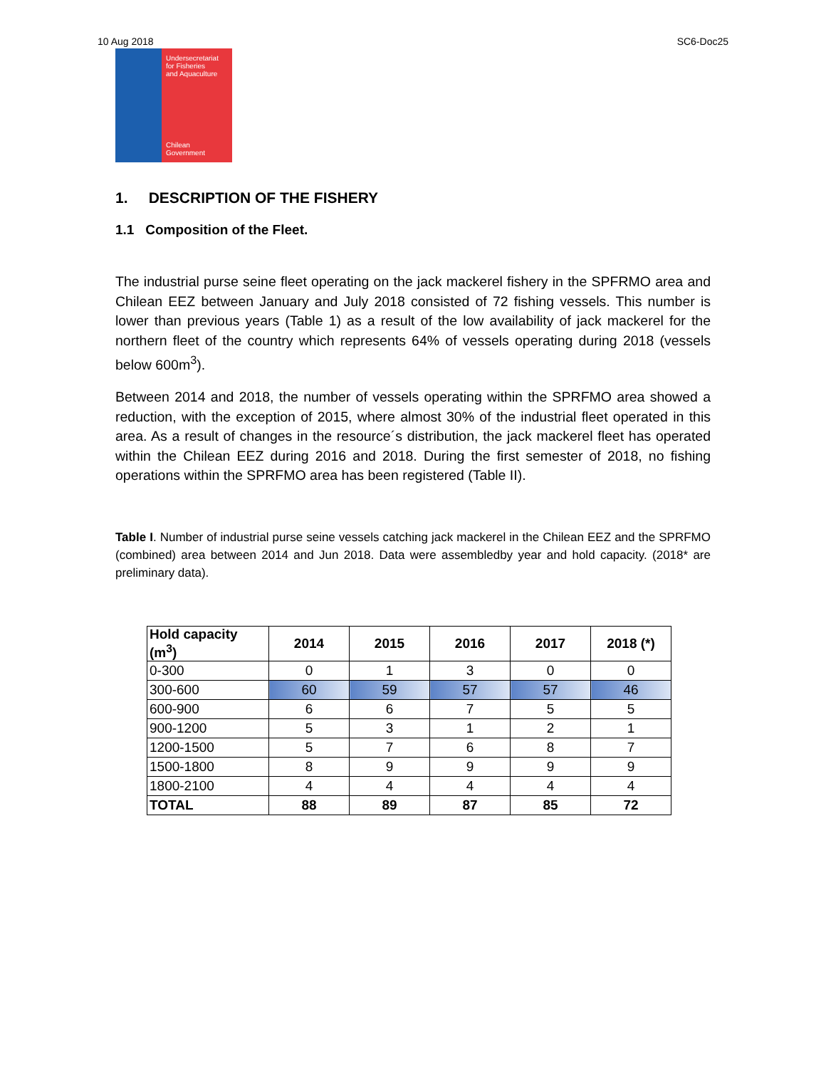10 Aug 2018 SC6-Doc25
Undersecretariat
for Fisheries
and Aquaculture
Chilean Government
1. DESCRIPTION OF THE FISHERY
1.1 Composition of the Fleet.
The industrial purse seine fleet operating on the jack mackerel fishery in the SPFRMO area and Chilean EEZ between January and July 2018 consisted of 72 fishing vessels. This number is lower than previous years (Table 1) as a result of the low availability of jack mackerel for the northern fleet of the country which represents 64% of vessels operating during 2018 (vessels below 600m<sup>3</sup>).
Between 2014 and 2018, the number of vessels operating within the SPRFMO area showed a reduction, with the exception of 2015, where almost 30% of the industrial fleet operated in this area. As a result of changes in the resource´s distribution, the jack mackerel fleet has operated within the Chilean EEZ during 2016 and 2018. During the first semester of 2018, no fishing operations within the SPRFMO area has been registered (Table II).
Table I. Number of industrial purse seine vessels catching jack mackerel in the Chilean EEZ and the SPRFMO (combined) area between 2014 and Jun 2018. Data were assembledby year and hold capacity. (2018* are preliminary data).
| Hold capacity (m<sup>3</sup>) | 2014 | 2015 | 2016 | 2017 | 2018 (*) |
| --- | --- | --- | --- | --- | --- |
| 0-300 | 0 | 1 | 3 | 0 | 0 |
| 300-600 | 60 | 59 | 57 | 57 | 46 |
| 600-900 | 6 | 6 | 7 | 5 | 5 |
| 900-1200 | 5 | 3 | 1 | 2 | 1 |
| 1200-1500 | 5 | 7 | 6 | 8 | 7 |
| 1500-1800 | 8 | 9 | 9 | 9 | 9 |
| 1800-2100 | 4 | 4 | 4 | 4 | 4 |
| TOTAL | 88 | 89 | 87 | 85 | 72 |